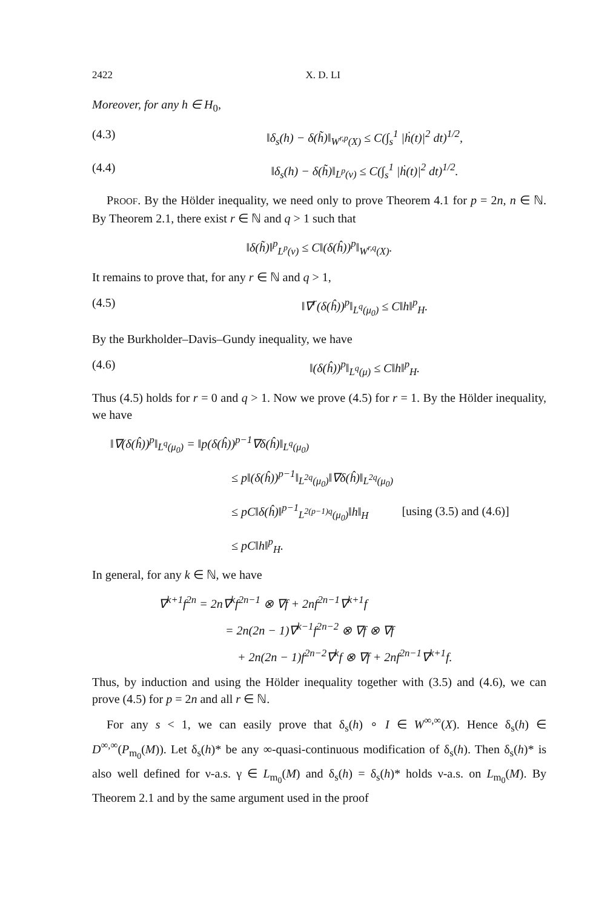2422 X. D. LI
Moreover, for any h ∈ H<sub>0</sub>,
(4.3) ‖δ<sub>s</sub>(h) − δ(h̃)‖<sub>W<sup>r,p</sup>(X)</sub> ≤ C(∫<sub>s</sub><sup>1</sup> |ḣ(t)|<sup>2</sup> dt)<sup>1/2</sup>,
(4.4) ‖δ<sub>s</sub>(h) − δ(h̃)‖<sub>L<sup>p</sup>(ν)</sub> ≤ C(∫<sub>s</sub><sup>1</sup> |ḣ(t)|<sup>2</sup> dt)<sup>1/2</sup>.
PROOF. By the Hölder inequality, we need only to prove Theorem 4.1 for p = 2n, n ∈ ℕ. By Theorem 2.1, there exist r ∈ ℕ and q > 1 such that
‖δ(h̃)‖<sup>p</sup><sub>L<sup>p</sup>(ν)</sub> ≤ C‖(δ(ĥ))<sup>p</sup>‖<sub>W<sup>r,q</sup>(X)</sub>.
It remains to prove that, for any r ∈ ℕ and q > 1,
(4.5) ‖∇<sup>r</sup>(δ(ĥ))<sup>p</sup>‖<sub>L<sup>q</sup>(μ<sub>0</sub>)</sub> ≤ C‖h‖<sup>p</sup><sub>H</sub>.
By the Burkholder–Davis–Gundy inequality, we have
(4.6) ‖(δ(ĥ))<sup>p</sup>‖<sub>L<sup>q</sup>(μ)</sub> ≤ C‖h‖<sup>p</sup><sub>H</sub>.
Thus (4.5) holds for r = 0 and q > 1. Now we prove (4.5) for r = 1. By the Hölder inequality, we have
‖∇(δ(ĥ))<sup>p</sup>‖<sub>L<sup>q</sup>(μ<sub>0</sub>)</sub> = ‖p(δ(ĥ))<sup>p−1</sup>∇δ(ĥ)‖<sub>L<sup>q</sup>(μ<sub>0</sub>)</sub>
≤ p‖(δ(ĥ))<sup>p−1</sup>‖<sub>L<sup>2q</sup>(μ<sub>0</sub>)</sub>‖∇δ(ĥ)‖<sub>L<sup>2q</sup>(μ<sub>0</sub>)</sub>
≤ pC‖δ(ĥ)‖<sup>p−1</sup><sub>L<sup>2(p−1)q</sup>(μ<sub>0</sub>)</sub>‖h‖<sub>H</sub> [using (3.5) and (4.6)]
≤ pC‖h‖<sup>p</sup><sub>H</sub>.
In general, for any k ∈ ℕ, we have
∇<sup>k+1</sup>f<sup>2n</sup> = 2n∇<sup>k</sup>f<sup>2n−1</sup> ⊗ ∇f + 2nf<sup>2n−1</sup>∇<sup>k+1</sup>f
= 2n(2n − 1)∇<sup>k−1</sup>f<sup>2n−2</sup> ⊗ ∇f ⊗ ∇f
+ 2n(2n − 1)f<sup>2n−2</sup>∇<sup>k</sup>f ⊗ ∇f + 2nf<sup>2n−1</sup>∇<sup>k+1</sup>f.
Thus, by induction and using the Hölder inequality together with (3.5) and (4.6), we can prove (4.5) for p = 2n and all r ∈ ℕ.
For any s < 1, we can easily prove that δ<sub>s</sub>(h) ∘ I ∈ W<sup>∞,∞</sup>(X). Hence δ<sub>s</sub>(h) ∈ D<sup>∞,∞</sup>(P<sub>m<sub>0</sub></sub>(M)). Let δ<sub>s</sub>(h)* be any ∞-quasi-continuous modification of δ<sub>s</sub>(h). Then δ<sub>s</sub>(h)* is also well defined for ν-a.s. γ ∈ L<sub>m<sub>0</sub></sub>(M) and δ<sub>s</sub>(h) = δ<sub>s</sub>(h)* holds ν-a.s. on L<sub>m<sub>0</sub></sub>(M). By Theorem 2.1 and by the same argument used in the proof